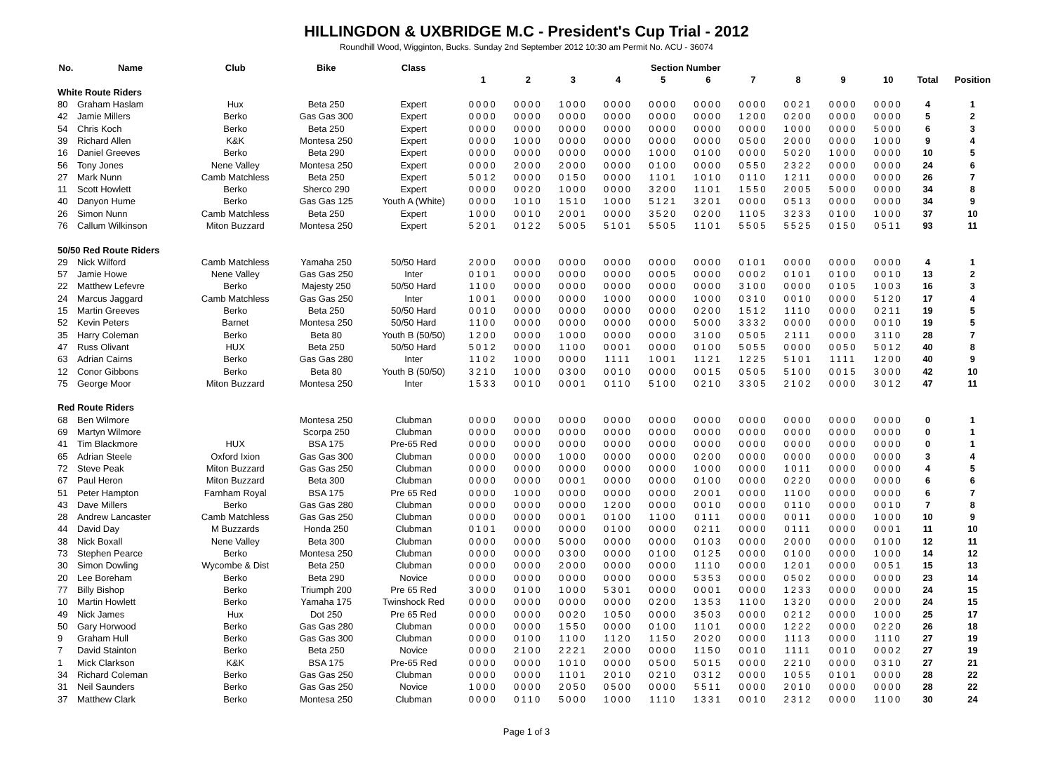HILLINGDON & UXBRIDGE M.C - President's Cup Trial - 2012
Roundhill Wood, Wigginton, Bucks. Sunday 2nd September 2012 10:30 am Permit No. ACU - 36074
| No. | Name | Club | Bike | Class | Section Number | | | | | | | | | | | |
| --- | --- | --- | --- | --- | --- | --- | --- | --- | --- | --- | --- | --- | --- | --- | --- | --- |
| | | | | | 1 | 2 | 3 | 4 | 5 | 6 | 7 | 8 | 9 | 10 | Total | Position |
| White Route Riders | | | | | | | | | | | | | | | | |
| 80 | Graham Haslam | Hux | Beta 250 | Expert | 0000 | 0000 | 1000 | 0000 | 0000 | 0000 | 0000 | 0021 | 0000 | 0000 | 4 | 1 |
| 42 | Jamie Millers | Berko | Gas Gas 300 | Expert | 0000 | 0000 | 0000 | 0000 | 0000 | 0000 | 1200 | 0200 | 0000 | 0000 | 5 | 2 |
| 54 | Chris Koch | Berko | Beta 250 | Expert | 0000 | 0000 | 0000 | 0000 | 0000 | 0000 | 0000 | 1000 | 0000 | 5000 | 6 | 3 |
| 39 | Richard Allen | K&K | Montesa 250 | Expert | 0000 | 1000 | 0000 | 0000 | 0000 | 0000 | 0500 | 2000 | 0000 | 1000 | 9 | 4 |
| 16 | Daniel Greeves | Berko | Beta 290 | Expert | 0000 | 0000 | 0000 | 0000 | 1000 | 0100 | 0000 | 5020 | 1000 | 0000 | 10 | 5 |
| 56 | Tony Jones | Nene Valley | Montesa 250 | Expert | 0000 | 2000 | 2000 | 0000 | 0100 | 0000 | 0550 | 2322 | 0000 | 0000 | 24 | 6 |
| 27 | Mark Nunn | Camb Matchless | Beta 250 | Expert | 5012 | 0000 | 0150 | 0000 | 1101 | 1010 | 0110 | 1211 | 0000 | 0000 | 26 | 7 |
| 11 | Scott Howlett | Berko | Sherco 290 | Expert | 0000 | 0020 | 1000 | 0000 | 3200 | 1101 | 1550 | 2005 | 5000 | 0000 | 34 | 8 |
| 40 | Danyon Hume | Berko | Gas Gas 125 | Youth A (White) | 0000 | 1010 | 1510 | 1000 | 5121 | 3201 | 0000 | 0513 | 0000 | 0000 | 34 | 9 |
| 26 | Simon Nunn | Camb Matchless | Beta 250 | Expert | 1000 | 0010 | 2001 | 0000 | 3520 | 0200 | 1105 | 3233 | 0100 | 1000 | 37 | 10 |
| 76 | Callum Wilkinson | Miton Buzzard | Montesa 250 | Expert | 5201 | 0122 | 5005 | 5101 | 5505 | 1101 | 5505 | 5525 | 0150 | 0511 | 93 | 11 |
| 50/50 Red Route Riders | | | | | | | | | | | | | | | | |
| 29 | Nick Wilford | Camb Matchless | Yamaha 250 | 50/50 Hard | 2000 | 0000 | 0000 | 0000 | 0000 | 0000 | 0101 | 0000 | 0000 | 0000 | 4 | 1 |
| 57 | Jamie Howe | Nene Valley | Gas Gas 250 | Inter | 0101 | 0000 | 0000 | 0000 | 0005 | 0000 | 0002 | 0101 | 0100 | 0010 | 13 | 2 |
| 22 | Matthew Lefevre | Berko | Majesty 250 | 50/50 Hard | 1100 | 0000 | 0000 | 0000 | 0000 | 0000 | 3100 | 0000 | 0105 | 1003 | 16 | 3 |
| 24 | Marcus Jaggard | Camb Matchless | Gas Gas 250 | Inter | 1001 | 0000 | 0000 | 1000 | 0000 | 1000 | 0310 | 0010 | 0000 | 5120 | 17 | 4 |
| 15 | Martin Greeves | Berko | Beta 250 | 50/50 Hard | 0010 | 0000 | 0000 | 0000 | 0000 | 0200 | 1512 | 1110 | 0000 | 0211 | 19 | 5 |
| 52 | Kevin Peters | Barnet | Montesa 250 | 50/50 Hard | 1100 | 0000 | 0000 | 0000 | 0000 | 5000 | 3332 | 0000 | 0000 | 0010 | 19 | 5 |
| 35 | Harry Coleman | Berko | Beta 80 | Youth B (50/50) | 1200 | 0000 | 1000 | 0000 | 0000 | 3100 | 0505 | 2111 | 0000 | 3110 | 28 | 7 |
| 47 | Russ Olivant | HUX | Beta 250 | 50/50 Hard | 5012 | 0000 | 1100 | 0001 | 0000 | 0100 | 5055 | 0000 | 0050 | 5012 | 40 | 8 |
| 63 | Adrian Cairns | Berko | Gas Gas 280 | Inter | 1102 | 1000 | 0000 | 1111 | 1001 | 1121 | 1225 | 5101 | 1111 | 1200 | 40 | 9 |
| 12 | Conor Gibbons | Berko | Beta 80 | Youth B (50/50) | 3210 | 1000 | 0300 | 0010 | 0000 | 0015 | 0505 | 5100 | 0015 | 3000 | 42 | 10 |
| 75 | George Moor | Miton Buzzard | Montesa 250 | Inter | 1533 | 0010 | 0001 | 0110 | 5100 | 0210 | 3305 | 2102 | 0000 | 3012 | 47 | 11 |
| Red Route Riders | | | | | | | | | | | | | | | | |
| 68 | Ben Wilmore | | Montesa 250 | Clubman | 0000 | 0000 | 0000 | 0000 | 0000 | 0000 | 0000 | 0000 | 0000 | 0000 | 0 | 1 |
| 69 | Martyn Wilmore | | Scorpa 250 | Clubman | 0000 | 0000 | 0000 | 0000 | 0000 | 0000 | 0000 | 0000 | 0000 | 0000 | 0 | 1 |
| 41 | Tim Blackmore | HUX | BSA 175 | Pre-65 Red | 0000 | 0000 | 0000 | 0000 | 0000 | 0000 | 0000 | 0000 | 0000 | 0000 | 0 | 1 |
| 65 | Adrian Steele | Oxford Ixion | Gas Gas 300 | Clubman | 0000 | 0000 | 1000 | 0000 | 0000 | 0200 | 0000 | 0000 | 0000 | 0000 | 3 | 4 |
| 72 | Steve Peak | Miton Buzzard | Gas Gas 250 | Clubman | 0000 | 0000 | 0000 | 0000 | 0000 | 1000 | 0000 | 1011 | 0000 | 0000 | 4 | 5 |
| 67 | Paul Heron | Miton Buzzard | Beta 300 | Clubman | 0000 | 0000 | 0001 | 0000 | 0000 | 0100 | 0000 | 0220 | 0000 | 0000 | 6 | 6 |
| 51 | Peter Hampton | Farnham Royal | BSA 175 | Pre 65 Red | 0000 | 1000 | 0000 | 0000 | 0000 | 2001 | 0000 | 1100 | 0000 | 0000 | 6 | 7 |
| 43 | Dave Millers | Berko | Gas Gas 280 | Clubman | 0000 | 0000 | 0000 | 1200 | 0000 | 0010 | 0000 | 0110 | 0000 | 0010 | 7 | 8 |
| 28 | Andrew Lancaster | Camb Matchless | Gas Gas 250 | Clubman | 0000 | 0000 | 0001 | 0100 | 1100 | 0111 | 0000 | 0011 | 0000 | 1000 | 10 | 9 |
| 44 | David Day | M Buzzards | Honda 250 | Clubman | 0101 | 0000 | 0000 | 0100 | 0000 | 0211 | 0000 | 0111 | 0000 | 0001 | 11 | 10 |
| 38 | Nick Boxall | Nene Valley | Beta 300 | Clubman | 0000 | 0000 | 5000 | 0000 | 0000 | 0103 | 0000 | 2000 | 0000 | 0100 | 12 | 11 |
| 73 | Stephen Pearce | Berko | Montesa 250 | Clubman | 0000 | 0000 | 0300 | 0000 | 0100 | 0125 | 0000 | 0100 | 0000 | 1000 | 14 | 12 |
| 30 | Simon Dowling | Wycombe & Dist | Beta 250 | Clubman | 0000 | 0000 | 2000 | 0000 | 0000 | 1110 | 0000 | 1201 | 0000 | 0051 | 15 | 13 |
| 20 | Lee Boreham | Berko | Beta 290 | Novice | 0000 | 0000 | 0000 | 0000 | 0000 | 5353 | 0000 | 0502 | 0000 | 0000 | 23 | 14 |
| 77 | Billy Bishop | Berko | Triumph 200 | Pre 65 Red | 3000 | 0100 | 1000 | 5301 | 0000 | 0001 | 0000 | 1233 | 0000 | 0000 | 24 | 15 |
| 10 | Martin Howlett | Berko | Yamaha 175 | Twinshock Red | 0000 | 0000 | 0000 | 0000 | 0200 | 1353 | 1100 | 1320 | 0000 | 2000 | 24 | 15 |
| 49 | Nick James | Hux | Dot 250 | Pre 65 Red | 0000 | 0000 | 0020 | 1050 | 0000 | 3503 | 0000 | 0212 | 0000 | 1000 | 25 | 17 |
| 50 | Gary Horwood | Berko | Gas Gas 280 | Clubman | 0000 | 0000 | 1550 | 0000 | 0100 | 1101 | 0000 | 1222 | 0000 | 0220 | 26 | 18 |
| 9 | Graham Hull | Berko | Gas Gas 300 | Clubman | 0000 | 0100 | 1100 | 1120 | 1150 | 2020 | 0000 | 1113 | 0000 | 1110 | 27 | 19 |
| 7 | David Stainton | Berko | Beta 250 | Novice | 0000 | 2100 | 2221 | 2000 | 0000 | 1150 | 0010 | 1111 | 0010 | 0002 | 27 | 19 |
| 1 | Mick Clarkson | K&K | BSA 175 | Pre-65 Red | 0000 | 0000 | 1010 | 0000 | 0500 | 5015 | 0000 | 2210 | 0000 | 0310 | 27 | 21 |
| 34 | Richard Coleman | Berko | Gas Gas 250 | Clubman | 0000 | 0000 | 1101 | 2010 | 0210 | 0312 | 0000 | 1055 | 0101 | 0000 | 28 | 22 |
| 31 | Neil Saunders | Berko | Gas Gas 250 | Novice | 1000 | 0000 | 2050 | 0500 | 0000 | 5511 | 0000 | 2010 | 0000 | 0000 | 28 | 22 |
| 37 | Matthew Clark | Berko | Montesa 250 | Clubman | 0000 | 0110 | 5000 | 1000 | 1110 | 1331 | 0010 | 2312 | 0000 | 1100 | 30 | 24 |
Page 1 of 3